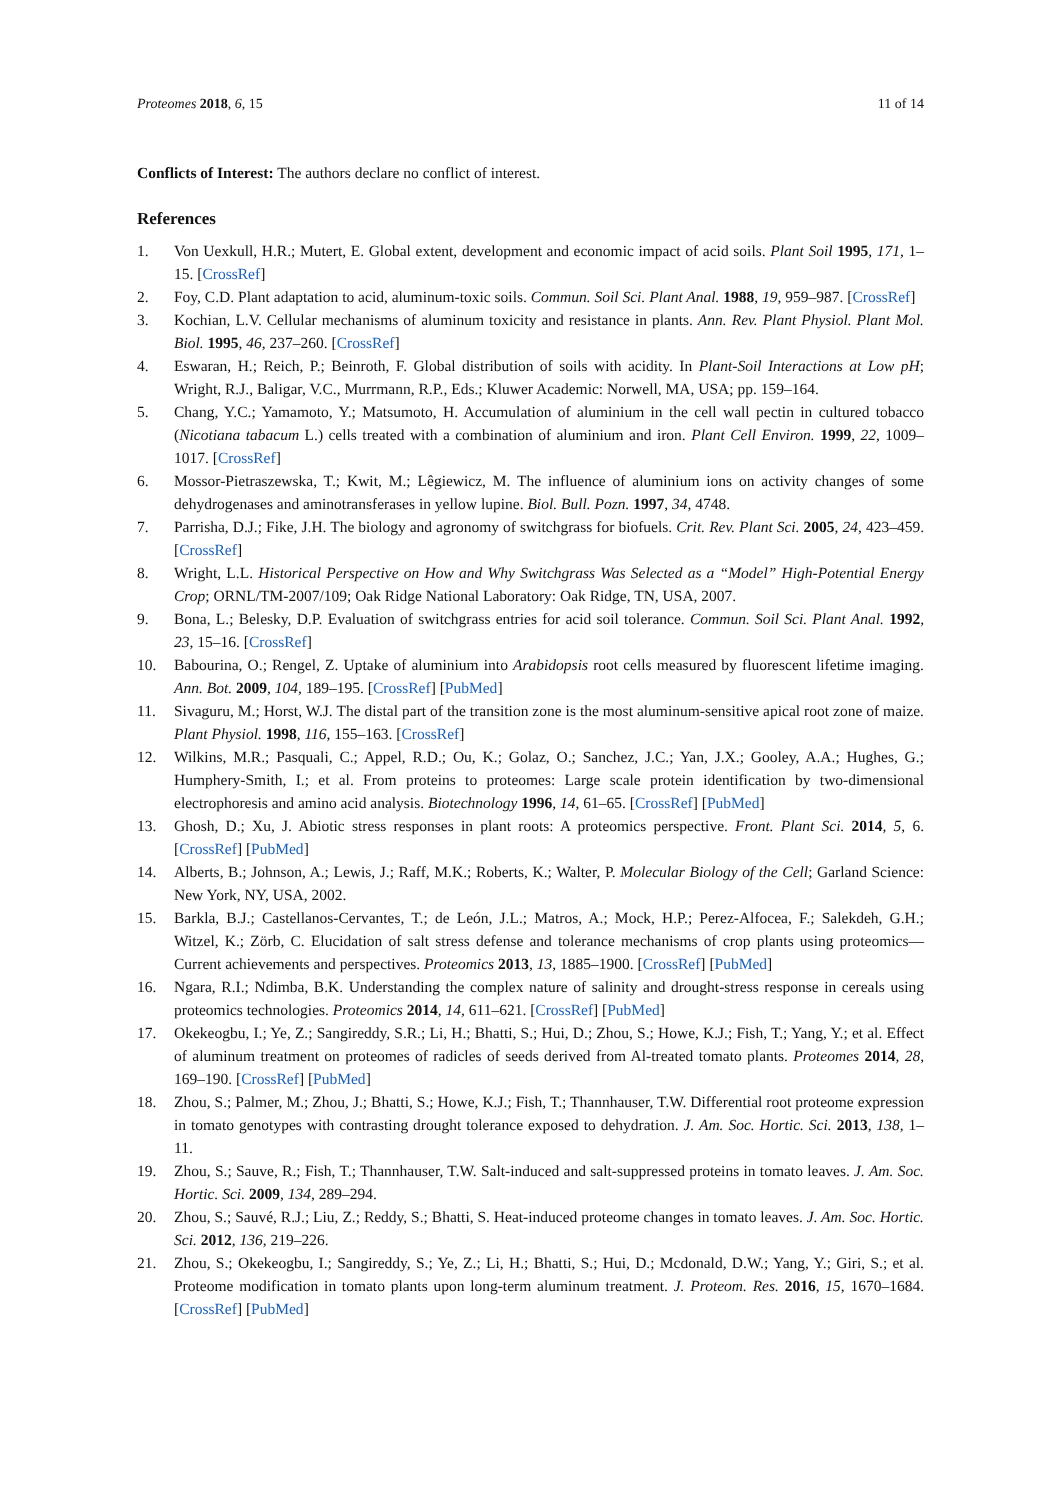Proteomes 2018, 6, 15 11 of 14
Conflicts of Interest: The authors declare no conflict of interest.
References
1. Von Uexkull, H.R.; Mutert, E. Global extent, development and economic impact of acid soils. Plant Soil 1995, 171, 1–15. [CrossRef]
2. Foy, C.D. Plant adaptation to acid, aluminum-toxic soils. Commun. Soil Sci. Plant Anal. 1988, 19, 959–987. [CrossRef]
3. Kochian, L.V. Cellular mechanisms of aluminum toxicity and resistance in plants. Ann. Rev. Plant Physiol. Plant Mol. Biol. 1995, 46, 237–260. [CrossRef]
4. Eswaran, H.; Reich, P.; Beinroth, F. Global distribution of soils with acidity. In Plant-Soil Interactions at Low pH; Wright, R.J., Baligar, V.C., Murrmann, R.P., Eds.; Kluwer Academic: Norwell, MA, USA; pp. 159–164.
5. Chang, Y.C.; Yamamoto, Y.; Matsumoto, H. Accumulation of aluminium in the cell wall pectin in cultured tobacco (Nicotiana tabacum L.) cells treated with a combination of aluminium and iron. Plant Cell Environ. 1999, 22, 1009–1017. [CrossRef]
6. Mossor-Pietraszewska, T.; Kwit, M.; Lêgiewicz, M. The influence of aluminium ions on activity changes of some dehydrogenases and aminotransferases in yellow lupine. Biol. Bull. Pozn. 1997, 34, 4748.
7. Parrisha, D.J.; Fike, J.H. The biology and agronomy of switchgrass for biofuels. Crit. Rev. Plant Sci. 2005, 24, 423–459. [CrossRef]
8. Wright, L.L. Historical Perspective on How and Why Switchgrass Was Selected as a “Model” High-Potential Energy Crop; ORNL/TM-2007/109; Oak Ridge National Laboratory: Oak Ridge, TN, USA, 2007.
9. Bona, L.; Belesky, D.P. Evaluation of switchgrass entries for acid soil tolerance. Commun. Soil Sci. Plant Anal. 1992, 23, 15–16. [CrossRef]
10. Babourina, O.; Rengel, Z. Uptake of aluminium into Arabidopsis root cells measured by fluorescent lifetime imaging. Ann. Bot. 2009, 104, 189–195. [CrossRef] [PubMed]
11. Sivaguru, M.; Horst, W.J. The distal part of the transition zone is the most aluminum-sensitive apical root zone of maize. Plant Physiol. 1998, 116, 155–163. [CrossRef]
12. Wilkins, M.R.; Pasquali, C.; Appel, R.D.; Ou, K.; Golaz, O.; Sanchez, J.C.; Yan, J.X.; Gooley, A.A.; Hughes, G.; Humphery-Smith, I.; et al. From proteins to proteomes: Large scale protein identification by two-dimensional electrophoresis and amino acid analysis. Biotechnology 1996, 14, 61–65. [CrossRef] [PubMed]
13. Ghosh, D.; Xu, J. Abiotic stress responses in plant roots: A proteomics perspective. Front. Plant Sci. 2014, 5, 6. [CrossRef] [PubMed]
14. Alberts, B.; Johnson, A.; Lewis, J.; Raff, M.K.; Roberts, K.; Walter, P. Molecular Biology of the Cell; Garland Science: New York, NY, USA, 2002.
15. Barkla, B.J.; Castellanos-Cervantes, T.; de León, J.L.; Matros, A.; Mock, H.P.; Perez-Alfocea, F.; Salekdeh, G.H.; Witzel, K.; Zörb, C. Elucidation of salt stress defense and tolerance mechanisms of crop plants using proteomics—Current achievements and perspectives. Proteomics 2013, 13, 1885–1900. [CrossRef] [PubMed]
16. Ngara, R.I.; Ndimba, B.K. Understanding the complex nature of salinity and drought-stress response in cereals using proteomics technologies. Proteomics 2014, 14, 611–621. [CrossRef] [PubMed]
17. Okekeogbu, I.; Ye, Z.; Sangireddy, S.R.; Li, H.; Bhatti, S.; Hui, D.; Zhou, S.; Howe, K.J.; Fish, T.; Yang, Y.; et al. Effect of aluminum treatment on proteomes of radicles of seeds derived from Al-treated tomato plants. Proteomes 2014, 28, 169–190. [CrossRef] [PubMed]
18. Zhou, S.; Palmer, M.; Zhou, J.; Bhatti, S.; Howe, K.J.; Fish, T.; Thannhauser, T.W. Differential root proteome expression in tomato genotypes with contrasting drought tolerance exposed to dehydration. J. Am. Soc. Hortic. Sci. 2013, 138, 1–11.
19. Zhou, S.; Sauve, R.; Fish, T.; Thannhauser, T.W. Salt-induced and salt-suppressed proteins in tomato leaves. J. Am. Soc. Hortic. Sci. 2009, 134, 289–294.
20. Zhou, S.; Sauvé, R.J.; Liu, Z.; Reddy, S.; Bhatti, S. Heat-induced proteome changes in tomato leaves. J. Am. Soc. Hortic. Sci. 2012, 136, 219–226.
21. Zhou, S.; Okekeogbu, I.; Sangireddy, S.; Ye, Z.; Li, H.; Bhatti, S.; Hui, D.; Mcdonald, D.W.; Yang, Y.; Giri, S.; et al. Proteome modification in tomato plants upon long-term aluminum treatment. J. Proteom. Res. 2016, 15, 1670–1684. [CrossRef] [PubMed]